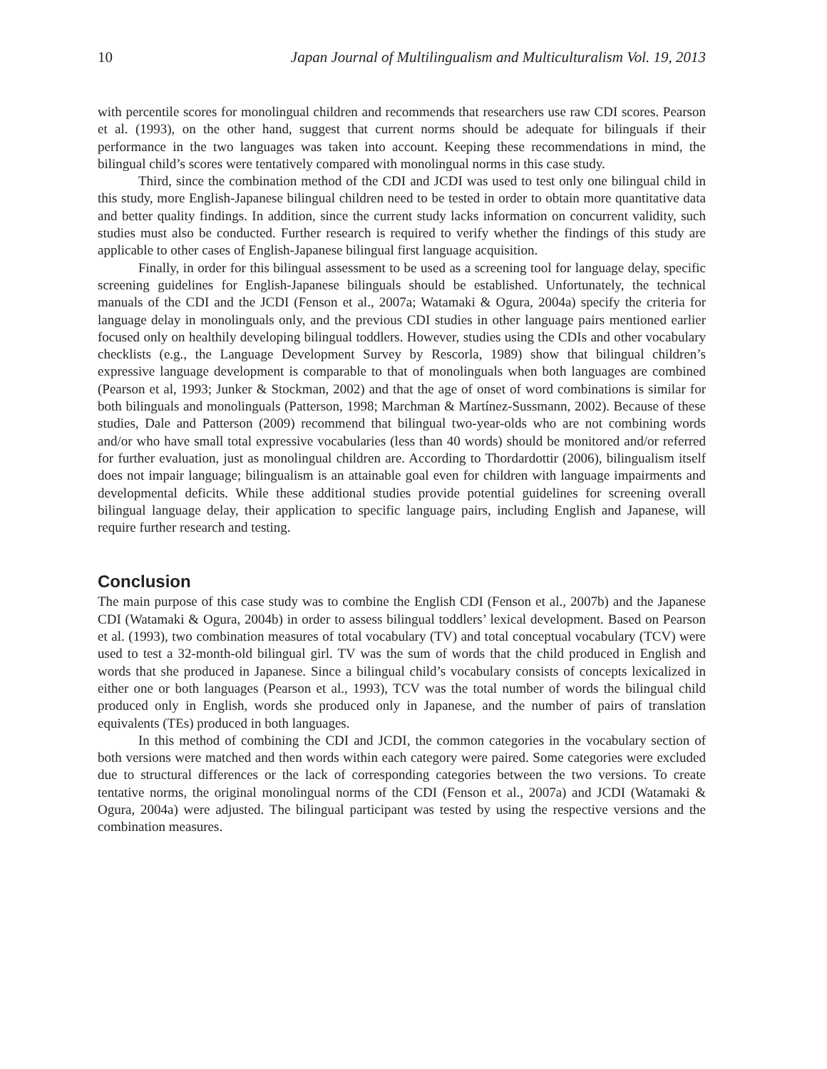10 Japan Journal of Multilingualism and Multiculturalism Vol. 19, 2013
with percentile scores for monolingual children and recommends that researchers use raw CDI scores. Pearson et al. (1993), on the other hand, suggest that current norms should be adequate for bilinguals if their performance in the two languages was taken into account. Keeping these recommendations in mind, the bilingual child’s scores were tentatively compared with monolingual norms in this case study.
Third, since the combination method of the CDI and JCDI was used to test only one bilingual child in this study, more English-Japanese bilingual children need to be tested in order to obtain more quantitative data and better quality findings. In addition, since the current study lacks information on concurrent validity, such studies must also be conducted. Further research is required to verify whether the findings of this study are applicable to other cases of English-Japanese bilingual first language acquisition.
Finally, in order for this bilingual assessment to be used as a screening tool for language delay, specific screening guidelines for English-Japanese bilinguals should be established. Unfortunately, the technical manuals of the CDI and the JCDI (Fenson et al., 2007a; Watamaki & Ogura, 2004a) specify the criteria for language delay in monolinguals only, and the previous CDI studies in other language pairs mentioned earlier focused only on healthily developing bilingual toddlers. However, studies using the CDIs and other vocabulary checklists (e.g., the Language Development Survey by Rescorla, 1989) show that bilingual children’s expressive language development is comparable to that of monolinguals when both languages are combined (Pearson et al, 1993; Junker & Stockman, 2002) and that the age of onset of word combinations is similar for both bilinguals and monolinguals (Patterson, 1998; Marchman & Martínez-Sussmann, 2002). Because of these studies, Dale and Patterson (2009) recommend that bilingual two-year-olds who are not combining words and/or who have small total expressive vocabularies (less than 40 words) should be monitored and/or referred for further evaluation, just as monolingual children are. According to Thordardottir (2006), bilingualism itself does not impair language; bilingualism is an attainable goal even for children with language impairments and developmental deficits. While these additional studies provide potential guidelines for screening overall bilingual language delay, their application to specific language pairs, including English and Japanese, will require further research and testing.
Conclusion
The main purpose of this case study was to combine the English CDI (Fenson et al., 2007b) and the Japanese CDI (Watamaki & Ogura, 2004b) in order to assess bilingual toddlers’ lexical development. Based on Pearson et al. (1993), two combination measures of total vocabulary (TV) and total conceptual vocabulary (TCV) were used to test a 32-month-old bilingual girl. TV was the sum of words that the child produced in English and words that she produced in Japanese. Since a bilingual child’s vocabulary consists of concepts lexicalized in either one or both languages (Pearson et al., 1993), TCV was the total number of words the bilingual child produced only in English, words she produced only in Japanese, and the number of pairs of translation equivalents (TEs) produced in both languages.
In this method of combining the CDI and JCDI, the common categories in the vocabulary section of both versions were matched and then words within each category were paired. Some categories were excluded due to structural differences or the lack of corresponding categories between the two versions. To create tentative norms, the original monolingual norms of the CDI (Fenson et al., 2007a) and JCDI (Watamaki & Ogura, 2004a) were adjusted. The bilingual participant was tested by using the respective versions and the combination measures.